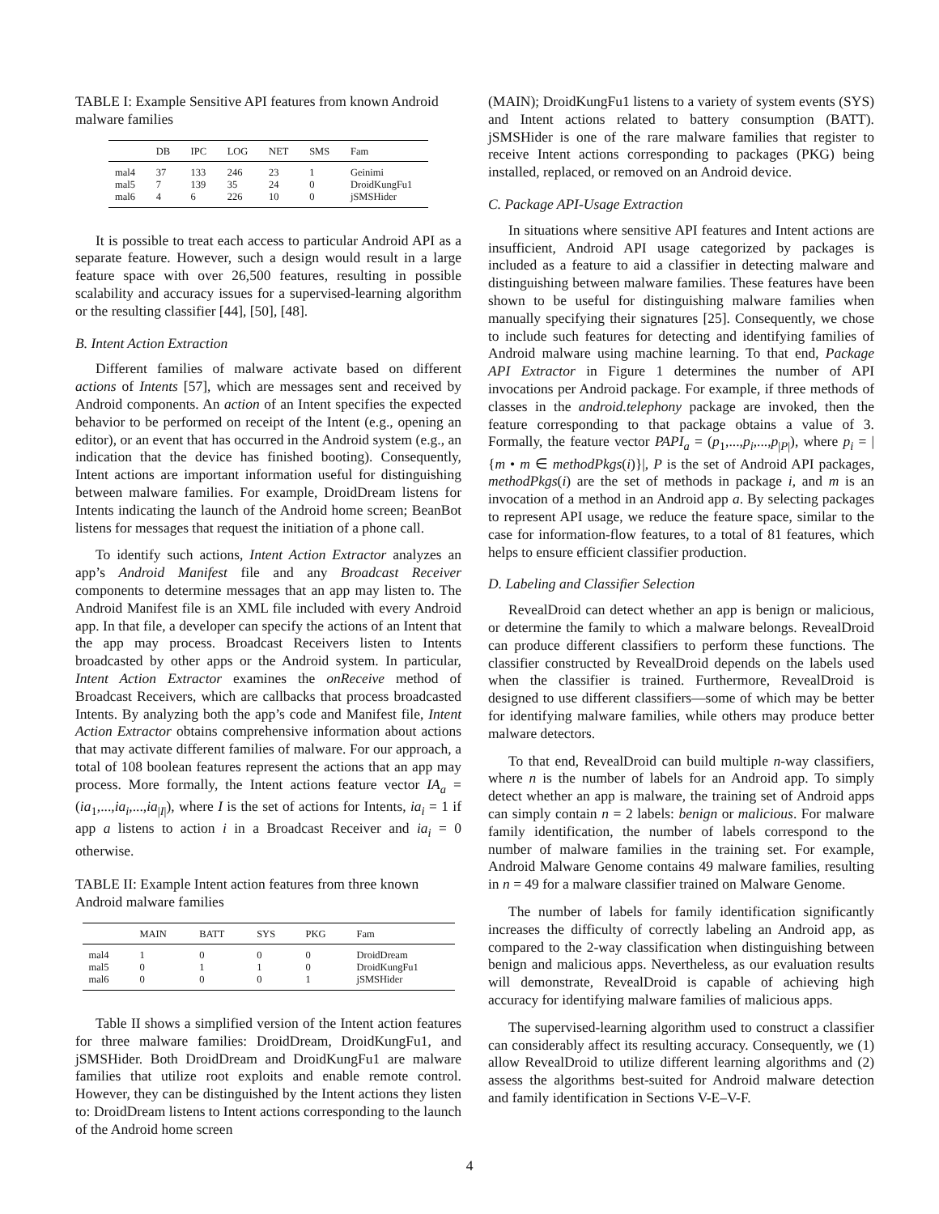TABLE I: Example Sensitive API features from known Android malware families
| | DB | IPC | LOG | NET | SMS | Fam |
| --- | --- | --- | --- | --- | --- | --- |
| mal4 | 37 | 133 | 246 | 23 | 1 | Geinimi |
| mal5 | 7 | 139 | 35 | 24 | 0 | DroidKungFu1 |
| mal6 | 4 | 6 | 226 | 10 | 0 | jSMSHider |
It is possible to treat each access to particular Android API as a separate feature. However, such a design would result in a large feature space with over 26,500 features, resulting in possible scalability and accuracy issues for a supervised-learning algorithm or the resulting classifier [44], [50], [48].
B. Intent Action Extraction
Different families of malware activate based on different actions of Intents [57], which are messages sent and received by Android components. An action of an Intent specifies the expected behavior to be performed on receipt of the Intent (e.g., opening an editor), or an event that has occurred in the Android system (e.g., an indication that the device has finished booting). Consequently, Intent actions are important information useful for distinguishing between malware families. For example, DroidDream listens for Intents indicating the launch of the Android home screen; BeanBot listens for messages that request the initiation of a phone call.
To identify such actions, Intent Action Extractor analyzes an app’s Android Manifest file and any Broadcast Receiver components to determine messages that an app may listen to. The Android Manifest file is an XML file included with every Android app. In that file, a developer can specify the actions of an Intent that the app may process. Broadcast Receivers listen to Intents broadcasted by other apps or the Android system. In particular, Intent Action Extractor examines the onReceive method of Broadcast Receivers, which are callbacks that process broadcasted Intents. By analyzing both the app’s code and Manifest file, Intent Action Extractor obtains comprehensive information about actions that may activate different families of malware. For our approach, a total of 108 boolean features represent the actions that an app may process. More formally, the Intent actions feature vector IA<sub>a</sub> = (ia<sub>1</sub>,...,ia<sub>i</sub>,...,ia<sub>|I|</sub>), where I is the set of actions for Intents, ia<sub>i</sub> = 1 if app a listens to action i in a Broadcast Receiver and ia<sub>i</sub> = 0 otherwise.
TABLE II: Example Intent action features from three known Android malware families
| | MAIN | BATT | SYS | PKG | Fam |
| --- | --- | --- | --- | --- | --- |
| mal4 | 1 | 0 | 0 | 0 | DroidDream |
| mal5 | 0 | 1 | 1 | 0 | DroidKungFu1 |
| mal6 | 0 | 0 | 0 | 1 | jSMSHider |
Table II shows a simplified version of the Intent action features for three malware families: DroidDream, DroidKungFu1, and jSMSHider. Both DroidDream and DroidKungFu1 are malware families that utilize root exploits and enable remote control. However, they can be distinguished by the Intent actions they listen to: DroidDream listens to Intent actions corresponding to the launch of the Android home screen
(MAIN); DroidKungFu1 listens to a variety of system events (SYS) and Intent actions related to battery consumption (BATT). jSMSHider is one of the rare malware families that register to receive Intent actions corresponding to packages (PKG) being installed, replaced, or removed on an Android device.
C. Package API-Usage Extraction
In situations where sensitive API features and Intent actions are insufficient, Android API usage categorized by packages is included as a feature to aid a classifier in detecting malware and distinguishing between malware families. These features have been shown to be useful for distinguishing malware families when manually specifying their signatures [25]. Consequently, we chose to include such features for detecting and identifying families of Android malware using machine learning. To that end, Package API Extractor in Figure 1 determines the number of API invocations per Android package. For example, if three methods of classes in the android.telephony package are invoked, then the feature corresponding to that package obtains a value of 3. Formally, the feature vector PAPI<sub>a</sub> = (p<sub>1</sub>,...,p<sub>i</sub>,...,p<sub>|P|</sub>), where p<sub>i</sub> = |{m • m ∈ methodPkgs(i)}|, P is the set of Android API packages, methodPkgs(i) are the set of methods in package i, and m is an invocation of a method in an Android app a. By selecting packages to represent API usage, we reduce the feature space, similar to the case for information-flow features, to a total of 81 features, which helps to ensure efficient classifier production.
D. Labeling and Classifier Selection
RevealDroid can detect whether an app is benign or malicious, or determine the family to which a malware belongs. RevealDroid can produce different classifiers to perform these functions. The classifier constructed by RevealDroid depends on the labels used when the classifier is trained. Furthermore, RevealDroid is designed to use different classifiers—some of which may be better for identifying malware families, while others may produce better malware detectors.
To that end, RevealDroid can build multiple n-way classifiers, where n is the number of labels for an Android app. To simply detect whether an app is malware, the training set of Android apps can simply contain n = 2 labels: benign or malicious. For malware family identification, the number of labels correspond to the number of malware families in the training set. For example, Android Malware Genome contains 49 malware families, resulting in n = 49 for a malware classifier trained on Malware Genome.
The number of labels for family identification significantly increases the difficulty of correctly labeling an Android app, as compared to the 2-way classification when distinguishing between benign and malicious apps. Nevertheless, as our evaluation results will demonstrate, RevealDroid is capable of achieving high accuracy for identifying malware families of malicious apps.
The supervised-learning algorithm used to construct a classifier can considerably affect its resulting accuracy. Consequently, we (1) allow RevealDroid to utilize different learning algorithms and (2) assess the algorithms best-suited for Android malware detection and family identification in Sections V-E–V-F.
4